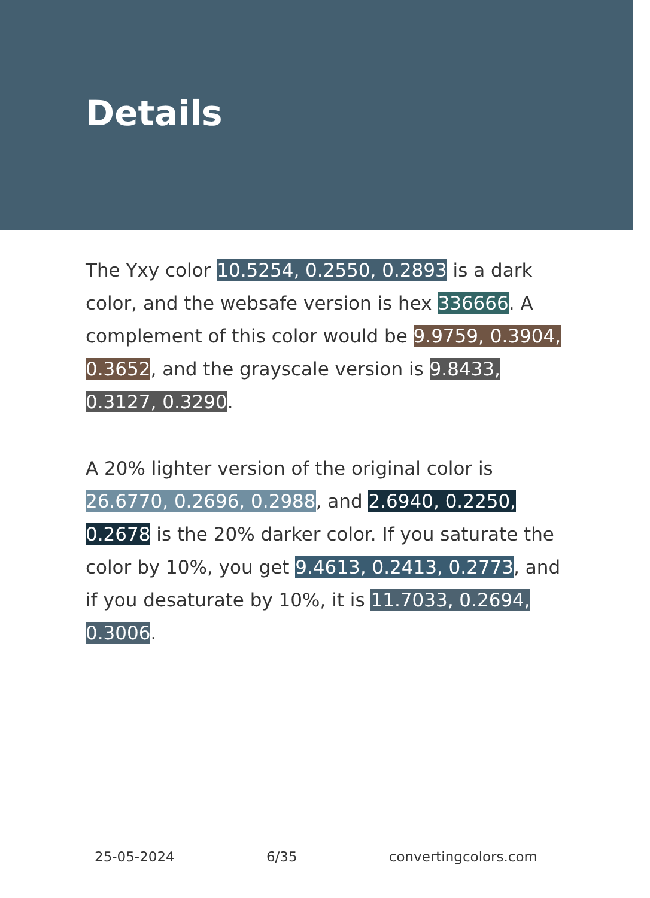Details
The Yxy color 10.5254, 0.2550, 0.2893 is a dark color, and the websafe version is hex 336666. A complement of this color would be 9.9759, 0.3904, 0.3652, and the grayscale version is 9.8433, 0.3127, 0.3290.
A 20% lighter version of the original color is 26.6770, 0.2696, 0.2988, and 2.6940, 0.2250, 0.2678 is the 20% darker color. If you saturate the color by 10%, you get 9.4613, 0.2413, 0.2773, and if you desaturate by 10%, it is 11.7033, 0.2694, 0.3006.
25-05-2024 6/35 convertingcolors.com